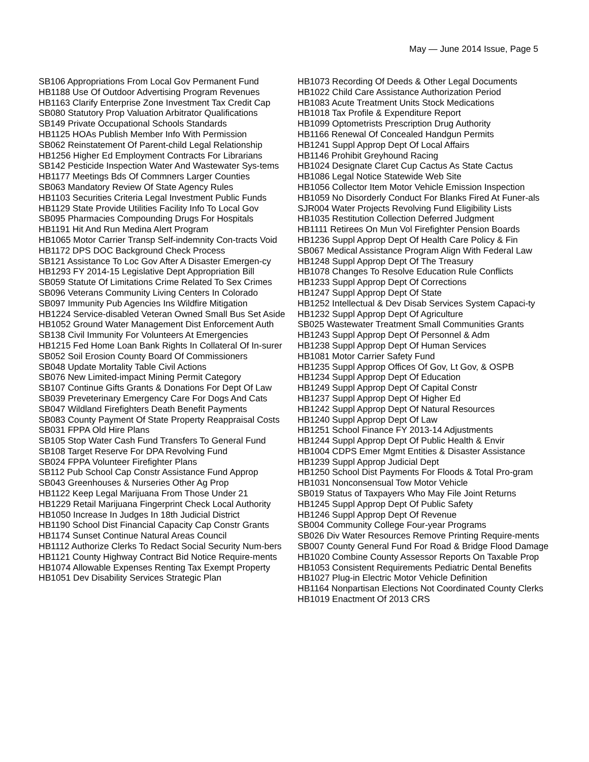May — June 2014 Issue, Page 5
SB106 Appropriations From Local Gov Permanent Fund
HB1188 Use Of Outdoor Advertising Program Revenues
HB1163 Clarify Enterprise Zone Investment Tax Credit Cap
SB080 Statutory Prop Valuation Arbitrator Qualifications
SB149 Private Occupational Schools Standards
HB1125 HOAs Publish Member Info With Permission
SB062 Reinstatement Of Parent-child Legal Relationship
HB1256 Higher Ed Employment Contracts For Librarians
SB142 Pesticide Inspection Water And Wastewater Sys-tems
HB1177 Meetings Bds Of Commners Larger Counties
SB063 Mandatory Review Of State Agency Rules
HB1103 Securities Criteria Legal Investment Public Funds
HB1129 State Provide Utilities Facility Info To Local Gov
SB095 Pharmacies Compounding Drugs For Hospitals
HB1191 Hit And Run Medina Alert Program
HB1065 Motor Carrier Transp Self-indemnity Con-tracts Void
HB1172 DPS DOC Background Check Process
SB121 Assistance To Loc Gov After A Disaster Emergen-cy
HB1293 FY 2014-15 Legislative Dept Appropriation Bill
SB059 Statute Of Limitations Crime Related To Sex Crimes
SB096 Veterans Community Living Centers In Colorado
SB097 Immunity Pub Agencies Ins Wildfire Mitigation
HB1224 Service-disabled Veteran Owned Small Bus Set Aside
HB1052 Ground Water Management Dist Enforcement Auth
SB138 Civil Immunity For Volunteers At Emergencies
HB1215 Fed Home Loan Bank Rights In Collateral Of In-surer
SB052 Soil Erosion County Board Of Commissioners
SB048 Update Mortality Table Civil Actions
SB076 New Limited-impact Mining Permit Category
SB107 Continue Gifts Grants & Donations For Dept Of Law
SB039 Preveterinary Emergency Care For Dogs And Cats
SB047 Wildland Firefighters Death Benefit Payments
SB083 County Payment Of State Property Reappraisal Costs
SB031 FPPA Old Hire Plans
SB105 Stop Water Cash Fund Transfers To General Fund
SB108 Target Reserve For DPA Revolving Fund
SB024 FPPA Volunteer Firefighter Plans
SB112 Pub School Cap Constr Assistance Fund Approp
SB043 Greenhouses & Nurseries Other Ag Prop
HB1122 Keep Legal Marijuana From Those Under 21
HB1229 Retail Marijuana Fingerprint Check Local Authority
HB1050 Increase In Judges In 18th Judicial District
HB1190 School Dist Financial Capacity Cap Constr Grants
HB1174 Sunset Continue Natural Areas Council
HB1112 Authorize Clerks To Redact Social Security Num-bers
HB1121 County Highway Contract Bid Notice Require-ments
HB1074 Allowable Expenses Renting Tax Exempt Property
HB1051 Dev Disability Services Strategic Plan
HB1073 Recording Of Deeds & Other Legal Documents
HB1022 Child Care Assistance Authorization Period
HB1083 Acute Treatment Units Stock Medications
HB1018 Tax Profile & Expenditure Report
HB1099 Optometrists Prescription Drug Authority
HB1166 Renewal Of Concealed Handgun Permits
HB1241 Suppl Approp Dept Of Local Affairs
HB1146 Prohibit Greyhound Racing
HB1024 Designate Claret Cup Cactus As State Cactus
HB1086 Legal Notice Statewide Web Site
HB1056 Collector Item Motor Vehicle Emission Inspection
HB1059 No Disorderly Conduct For Blanks Fired At Funer-als
SJR004 Water Projects Revolving Fund Eligibility Lists
HB1035 Restitution Collection Deferred Judgment
HB1111 Retirees On Mun Vol Firefighter Pension Boards
HB1236 Suppl Approp Dept Of Health Care Policy & Fin
SB067 Medical Assistance Program Align With Federal Law
HB1248 Suppl Approp Dept Of The Treasury
HB1078 Changes To Resolve Education Rule Conflicts
HB1233 Suppl Approp Dept Of Corrections
HB1247 Suppl Approp Dept Of State
HB1252 Intellectual & Dev Disab Services System Capaci-ty
HB1232 Suppl Approp Dept Of Agriculture
SB025 Wastewater Treatment Small Communities Grants
HB1243 Suppl Approp Dept Of Personnel & Adm
HB1238 Suppl Approp Dept Of Human Services
HB1081 Motor Carrier Safety Fund
HB1235 Suppl Approp Offices Of Gov, Lt Gov, & OSPB
HB1234 Suppl Approp Dept Of Education
HB1249 Suppl Approp Dept Of Capital Constr
HB1237 Suppl Approp Dept Of Higher Ed
HB1242 Suppl Approp Dept Of Natural Resources
HB1240 Suppl Approp Dept Of Law
HB1251 School Finance FY 2013-14 Adjustments
HB1244 Suppl Approp Dept Of Public Health & Envir
HB1004 CDPS Emer Mgmt Entities & Disaster Assistance
HB1239 Suppl Approp Judicial Dept
HB1250 School Dist Payments For Floods & Total Pro-gram
HB1031 Nonconsensual Tow Motor Vehicle
SB019 Status of Taxpayers Who May File Joint Returns
HB1245 Suppl Approp Dept Of Public Safety
HB1246 Suppl Approp Dept Of Revenue
SB004 Community College Four-year Programs
SB026 Div Water Resources Remove Printing Require-ments
SB007 County General Fund For Road & Bridge Flood Damage
HB1020 Combine County Assessor Reports On Taxable Prop
HB1053 Consistent Requirements Pediatric Dental Benefits
HB1027 Plug-in Electric Motor Vehicle Definition
HB1164 Nonpartisan Elections Not Coordinated County Clerks
HB1019 Enactment Of 2013 CRS